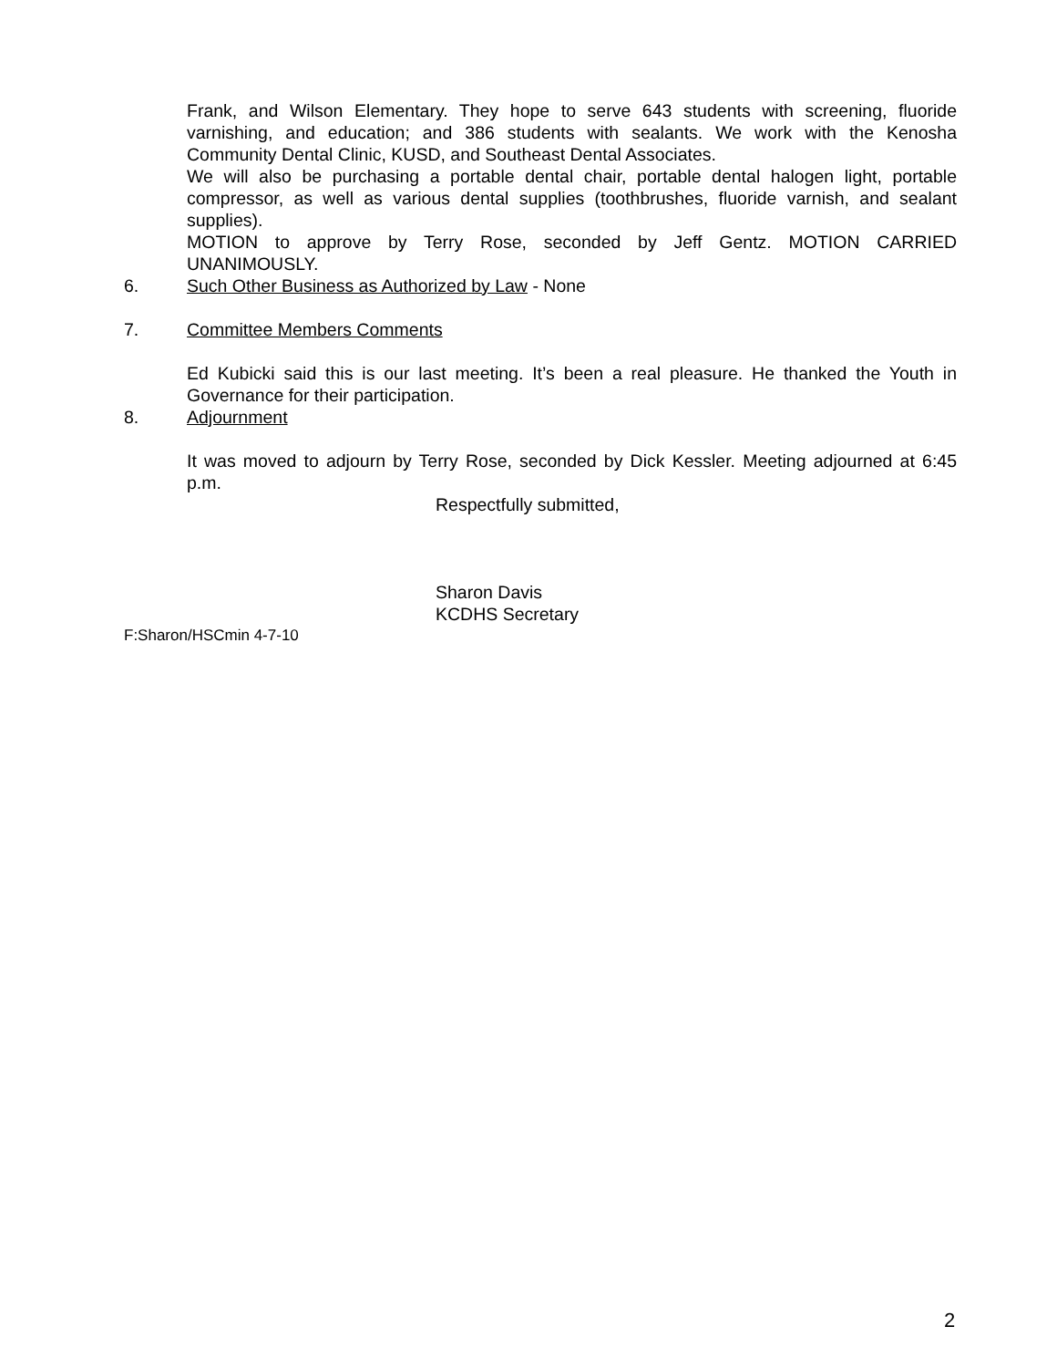Frank, and Wilson Elementary. They hope to serve 643 students with screening, fluoride varnishing, and education; and 386 students with sealants. We work with the Kenosha Community Dental Clinic, KUSD, and Southeast Dental Associates.
We will also be purchasing a portable dental chair, portable dental halogen light, portable compressor, as well as various dental supplies (toothbrushes, fluoride varnish, and sealant supplies).
MOTION to approve by Terry Rose, seconded by Jeff Gentz. MOTION CARRIED UNANIMOUSLY.
6. Such Other Business as Authorized by Law - None
7. Committee Members Comments
Ed Kubicki said this is our last meeting. It’s been a real pleasure. He thanked the Youth in Governance for their participation.
8. Adjournment
It was moved to adjourn by Terry Rose, seconded by Dick Kessler. Meeting adjourned at 6:45 p.m.
Respectfully submitted,
Sharon Davis
KCDHS Secretary
F:Sharon/HSCmin 4-7-10
2